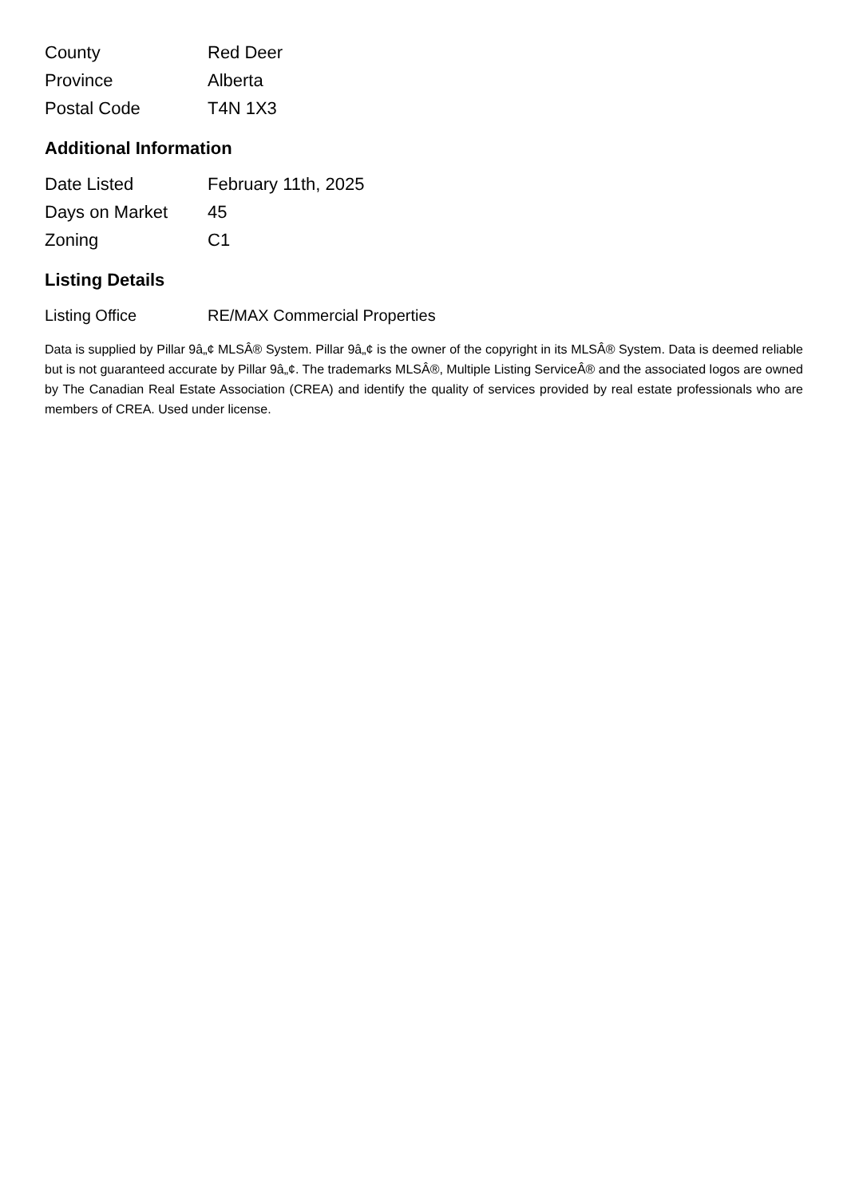| County | Red Deer |
| Province | Alberta |
| Postal Code | T4N 1X3 |
Additional Information
| Date Listed | February 11th, 2025 |
| Days on Market | 45 |
| Zoning | C1 |
Listing Details
| Listing Office | RE/MAX Commercial Properties |
Data is supplied by Pillar 9â„¢ MLSÂ® System. Pillar 9â„¢ is the owner of the copyright in its MLSÂ® System. Data is deemed reliable but is not guaranteed accurate by Pillar 9â„¢. The trademarks MLSÂ®, Multiple Listing ServiceÂ® and the associated logos are owned by The Canadian Real Estate Association (CREA) and identify the quality of services provided by real estate professionals who are members of CREA. Used under license.